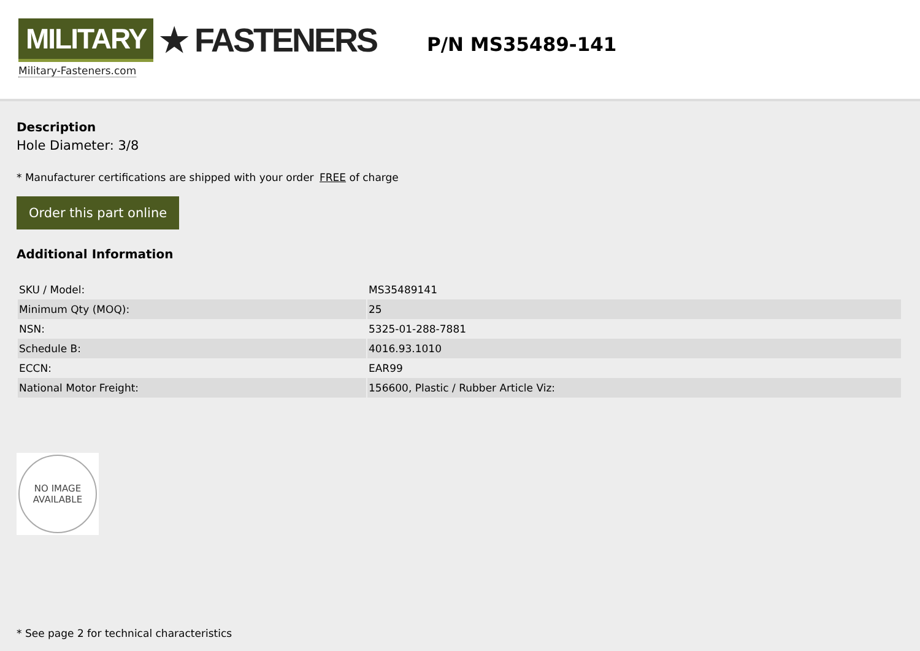MILITARY ★ FASTENERS
Military-Fasteners.com
P/N MS35489-141
Description
Hole Diameter: 3/8
* Manufacturer certifications are shipped with your order FREE of charge
Order this part online
Additional Information
| SKU / Model: | MS35489141 |
| Minimum Qty (MOQ): | 25 |
| NSN: | 5325-01-288-7881 |
| Schedule B: | 4016.93.1010 |
| ECCN: | EAR99 |
| National Motor Freight: | 156600, Plastic / Rubber Article Viz: |
NO IMAGE
AVAILABLE
* See page 2 for technical characteristics